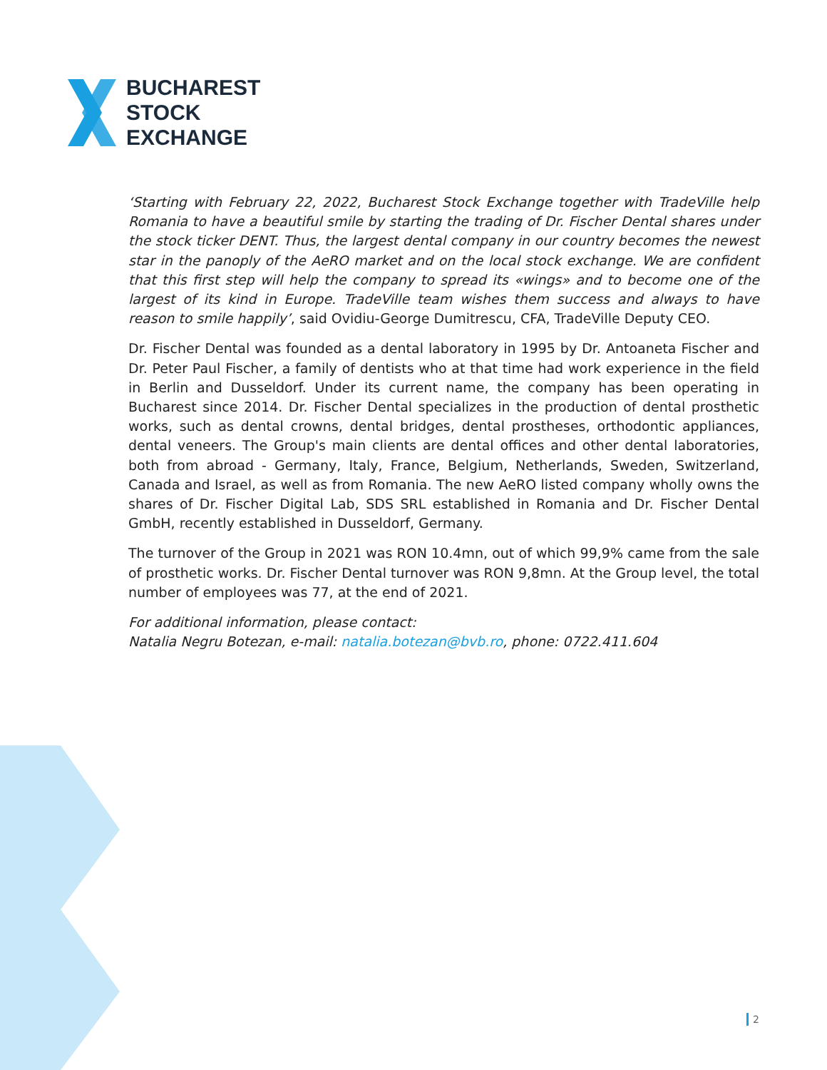BUCHAREST
STOCK
EXCHANGE
‘Starting with February 22, 2022, Bucharest Stock Exchange together with TradeVille help Romania to have a beautiful smile by starting the trading of Dr. Fischer Dental shares under the stock ticker DENT. Thus, the largest dental company in our country becomes the newest star in the panoply of the AeRO market and on the local stock exchange. We are confident that this first step will help the company to spread its «wings» and to become one of the largest of its kind in Europe. TradeVille team wishes them success and always to have reason to smile happily’, said Ovidiu-George Dumitrescu, CFA, TradeVille Deputy CEO.
Dr. Fischer Dental was founded as a dental laboratory in 1995 by Dr. Antoaneta Fischer and Dr. Peter Paul Fischer, a family of dentists who at that time had work experience in the field in Berlin and Dusseldorf. Under its current name, the company has been operating in Bucharest since 2014. Dr. Fischer Dental specializes in the production of dental prosthetic works, such as dental crowns, dental bridges, dental prostheses, orthodontic appliances, dental veneers. The Group's main clients are dental offices and other dental laboratories, both from abroad - Germany, Italy, France, Belgium, Netherlands, Sweden, Switzerland, Canada and Israel, as well as from Romania. The new AeRO listed company wholly owns the shares of Dr. Fischer Digital Lab, SDS SRL established in Romania and Dr. Fischer Dental GmbH, recently established in Dusseldorf, Germany.
The turnover of the Group in 2021 was RON 10.4mn, out of which 99,9% came from the sale of prosthetic works. Dr. Fischer Dental turnover was RON 9,8mn. At the Group level, the total number of employees was 77, at the end of 2021.
For additional information, please contact:
Natalia Negru Botezan, e-mail: natalia.botezan@bvb.ro, phone: 0722.411.604
2